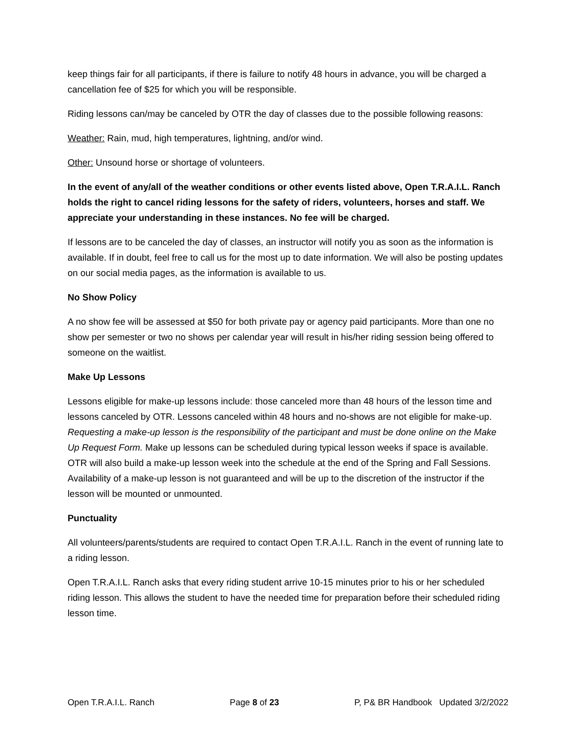keep things fair for all participants, if there is failure to notify 48 hours in advance, you will be charged a cancellation fee of $25 for which you will be responsible.
Riding lessons can/may be canceled by OTR the day of classes due to the possible following reasons:
Weather: Rain, mud, high temperatures, lightning, and/or wind.
Other: Unsound horse or shortage of volunteers.
In the event of any/all of the weather conditions or other events listed above, Open T.R.A.I.L. Ranch holds the right to cancel riding lessons for the safety of riders, volunteers, horses and staff. We appreciate your understanding in these instances. No fee will be charged.
If lessons are to be canceled the day of classes, an instructor will notify you as soon as the information is available. If in doubt, feel free to call us for the most up to date information. We will also be posting updates on our social media pages, as the information is available to us.
No Show Policy
A no show fee will be assessed at $50 for both private pay or agency paid participants. More than one no show per semester or two no shows per calendar year will result in his/her riding session being offered to someone on the waitlist.
Make Up Lessons
Lessons eligible for make-up lessons include: those canceled more than 48 hours of the lesson time and lessons canceled by OTR. Lessons canceled within 48 hours and no-shows are not eligible for make-up. Requesting a make-up lesson is the responsibility of the participant and must be done online on the Make Up Request Form. Make up lessons can be scheduled during typical lesson weeks if space is available. OTR will also build a make-up lesson week into the schedule at the end of the Spring and Fall Sessions. Availability of a make-up lesson is not guaranteed and will be up to the discretion of the instructor if the lesson will be mounted or unmounted.
Punctuality
All volunteers/parents/students are required to contact Open T.R.A.I.L. Ranch in the event of running late to a riding lesson.
Open T.R.A.I.L. Ranch asks that every riding student arrive 10-15 minutes prior to his or her scheduled riding lesson. This allows the student to have the needed time for preparation before their scheduled riding lesson time.
Open T.R.A.I.L. Ranch Page 8 of 23 P, P& BR Handbook Updated 3/2/2022